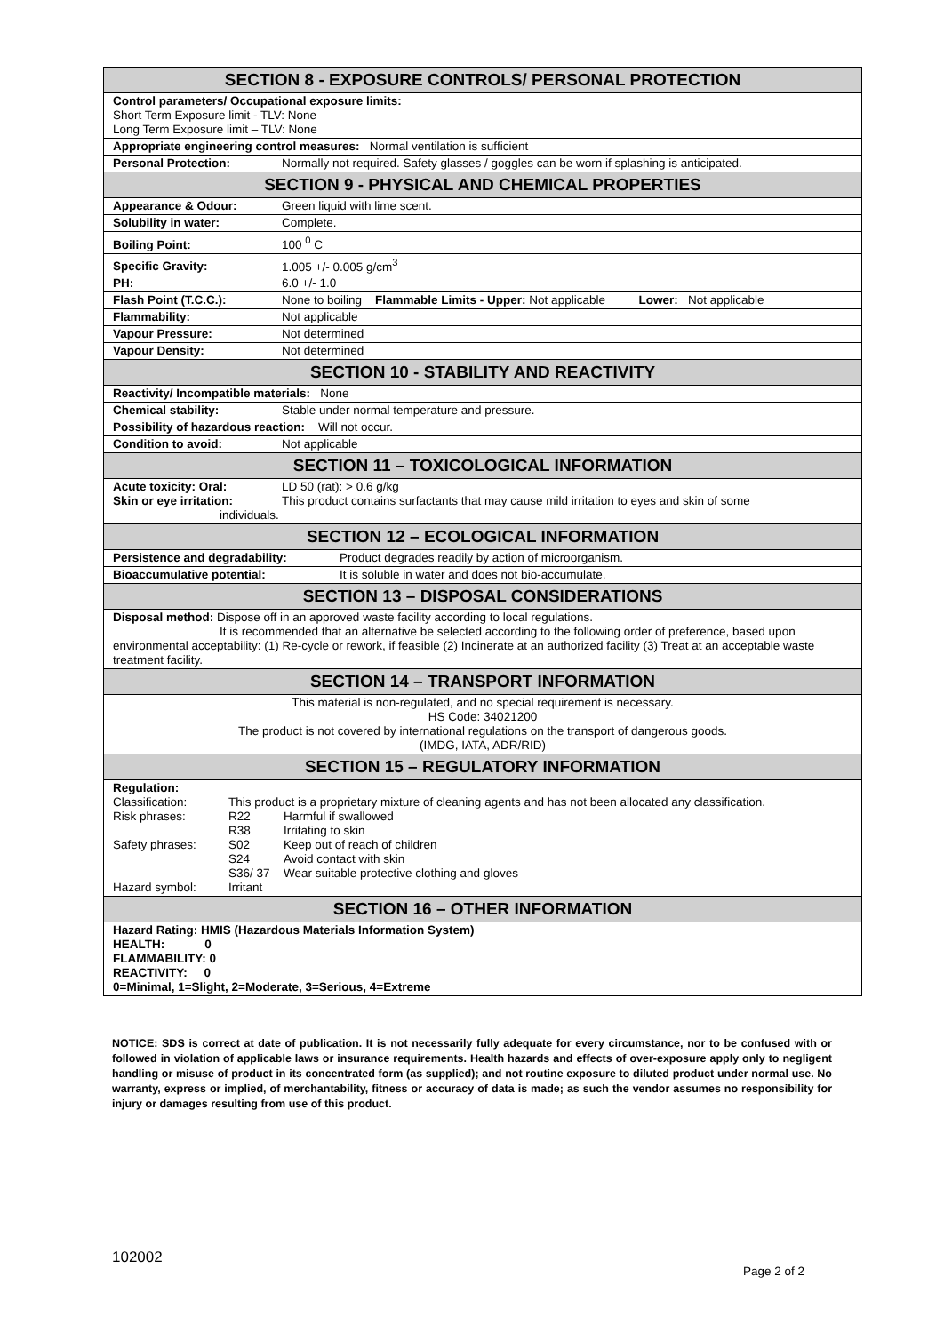| SECTION 8 - EXPOSURE CONTROLS/ PERSONAL PROTECTION |
| --- |
| Control parameters/ Occupational exposure limits: Short Term Exposure limit - TLV: None Long Term Exposure limit – TLV: None |
| Appropriate engineering control measures: Normal ventilation is sufficient |
| Personal Protection: Normally not required. Safety glasses / goggles can be worn if splashing is anticipated. |
| SECTION 9 - PHYSICAL AND CHEMICAL PROPERTIES |
| Appearance & Odour: Green liquid with lime scent. |
| Solubility in water: Complete. |
| Boiling Point: 100 <sup>0</sup> C |
| Specific Gravity: 1.005 +/- 0.005 g/cm<sup>3</sup> |
| PH: 6.0 +/- 1.0 |
| Flash Point (T.C.C.): None to boiling Flammable Limits - Upper: Not applicable Lower: Not applicable |
| Flammability: Not applicable |
| Vapour Pressure: Not determined |
| Vapour Density: Not determined |
| SECTION 10 - STABILITY AND REACTIVITY |
| Reactivity/ Incompatible materials: None |
| Chemical stability: Stable under normal temperature and pressure. |
| Possibility of hazardous reaction: Will not occur. |
| Condition to avoid: Not applicable |
| SECTION 11 – TOXICOLOGICAL INFORMATION |
| Acute toxicity: Oral: LD 50 (rat): > 0.6 g/kg Skin or eye irritation: This product contains surfactants that may cause mild irritation to eyes and skin of some individuals. |
| SECTION 12 – ECOLOGICAL INFORMATION |
| Persistence and degradability: Product degrades readily by action of microorganism. |
| Bioaccumulative potential: It is soluble in water and does not bio-accumulate. |
| SECTION 13 – DISPOSAL CONSIDERATIONS |
| Disposal method: Dispose off in an approved waste facility according to local regulations. It is recommended that an alternative be selected according to the following order of preference, based upon environmental acceptability: (1) Re-cycle or rework, if feasible (2) Incinerate at an authorized facility (3) Treat at an acceptable waste treatment facility. |
| SECTION 14 – TRANSPORT INFORMATION |
| This material is non-regulated, and no special requirement is necessary. HS Code: 34021200 The product is not covered by international regulations on the transport of dangerous goods. (IMDG, IATA, ADR/RID) |
| SECTION 15 – REGULATORY INFORMATION |
| Regulation: Classification: This product is a proprietary mixture of cleaning agents and has not been allocated any classification. Risk phrases: R22 Harmful if swallowed R38 Irritating to skin Safety phrases: S02 Keep out of reach of children S24 Avoid contact with skin S36/ 37 Wear suitable protective clothing and gloves Hazard symbol: Irritant |
| SECTION 16 – OTHER INFORMATION |
| Hazard Rating: HMIS (Hazardous Materials Information System) HEALTH: 0 FLAMMABILITY: 0 REACTIVITY: 0 0=Minimal, 1=Slight, 2=Moderate, 3=Serious, 4=Extreme |
NOTICE: SDS is correct at date of publication. It is not necessarily fully adequate for every circumstance, nor to be confused with or followed in violation of applicable laws or insurance requirements. Health hazards and effects of over-exposure apply only to negligent handling or misuse of product in its concentrated form (as supplied); and not routine exposure to diluted product under normal use. No warranty, express or implied, of merchantability, fitness or accuracy of data is made; as such the vendor assumes no responsibility for injury or damages resulting from use of this product.
102002
Page 2 of 2